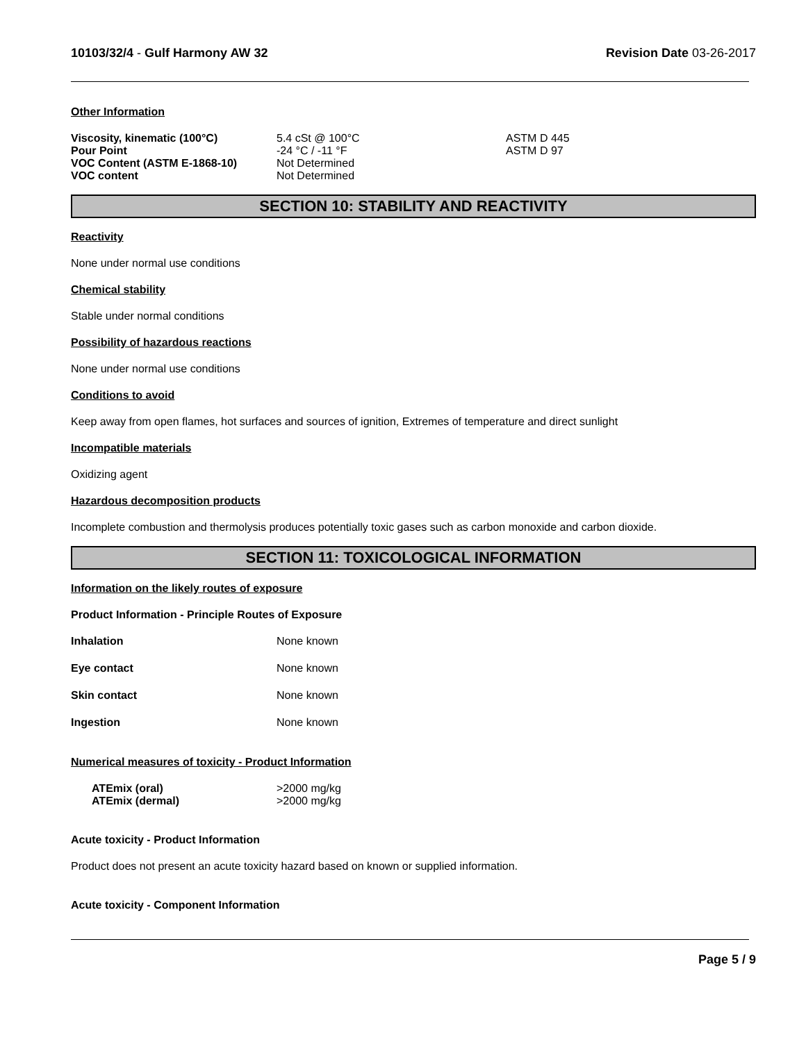10103/32/4 - Gulf Harmony AW 32
Revision Date 03-26-2017
Other Information
| Viscosity, kinematic (100°C) | 5.4 cSt @ 100°C | ASTM D 445 |
| Pour Point | -24 °C / -11 °F | ASTM D 97 |
| VOC Content (ASTM E-1868-10) | Not Determined | |
| VOC content | Not Determined | |
SECTION 10: STABILITY AND REACTIVITY
Reactivity
None under normal use conditions
Chemical stability
Stable under normal conditions
Possibility of hazardous reactions
None under normal use conditions
Conditions to avoid
Keep away from open flames, hot surfaces and sources of ignition, Extremes of temperature and direct sunlight
Incompatible materials
Oxidizing agent
Hazardous decomposition products
Incomplete combustion and thermolysis produces potentially toxic gases such as carbon monoxide and carbon dioxide.
SECTION 11: TOXICOLOGICAL INFORMATION
Information on the likely routes of exposure
Product Information - Principle Routes of Exposure
| Inhalation | None known |
| Eye contact | None known |
| Skin contact | None known |
| Ingestion | None known |
Numerical measures of toxicity - Product Information
| ATEmix (oral) | >2000 mg/kg |
| ATEmix (dermal) | >2000 mg/kg |
Acute toxicity - Product Information
Product does not present an acute toxicity hazard based on known or supplied information.
Acute toxicity - Component Information
Page 5 / 9